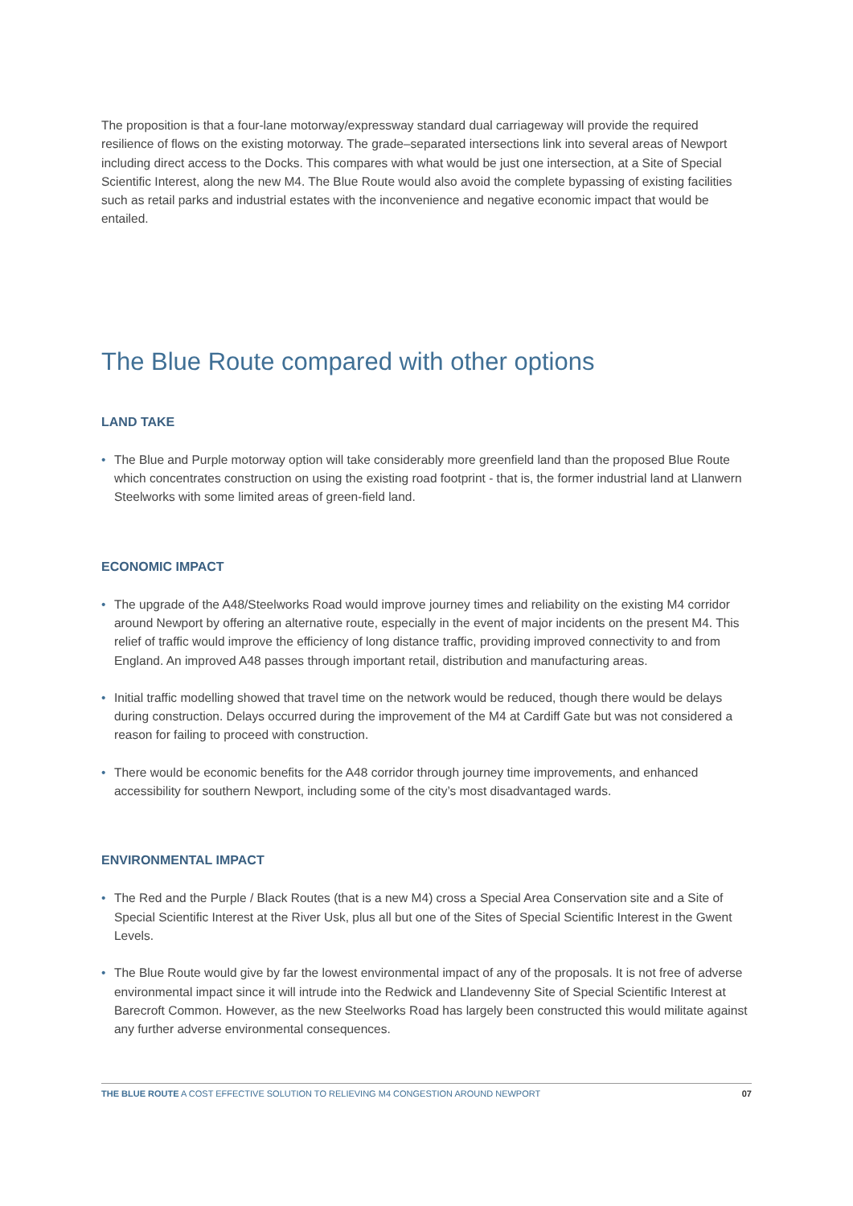The proposition is that a four-lane motorway/expressway standard dual carriageway will provide the required resilience of flows on the existing motorway. The grade–separated intersections link into several areas of Newport including direct access to the Docks. This compares with what would be just one intersection, at a Site of Special Scientific Interest, along the new M4. The Blue Route would also avoid the complete bypassing of existing facilities such as retail parks and industrial estates with the inconvenience and negative economic impact that would be entailed.
The Blue Route compared with other options
LAND TAKE
• The Blue and Purple motorway option will take considerably more greenfield land than the proposed Blue Route which concentrates construction on using the existing road footprint - that is, the former industrial land at Llanwern Steelworks with some limited areas of green-field land.
ECONOMIC IMPACT
• The upgrade of the A48/Steelworks Road would improve journey times and reliability on the existing M4 corridor around Newport by offering an alternative route, especially in the event of major incidents on the present M4. This relief of traffic would improve the efficiency of long distance traffic, providing improved connectivity to and from England. An improved A48 passes through important retail, distribution and manufacturing areas.
• Initial traffic modelling showed that travel time on the network would be reduced, though there would be delays during construction. Delays occurred during the improvement of the M4 at Cardiff Gate but was not considered a reason for failing to proceed with construction.
• There would be economic benefits for the A48 corridor through journey time improvements, and enhanced accessibility for southern Newport, including some of the city’s most disadvantaged wards.
ENVIRONMENTAL IMPACT
• The Red and the Purple / Black Routes (that is a new M4) cross a Special Area Conservation site and a Site of Special Scientific Interest at the River Usk, plus all but one of the Sites of Special Scientific Interest in the Gwent Levels.
• The Blue Route would give by far the lowest environmental impact of any of the proposals. It is not free of adverse environmental impact since it will intrude into the Redwick and Llandevenny Site of Special Scientific Interest at Barecroft Common. However, as the new Steelworks Road has largely been constructed this would militate against any further adverse environmental consequences.
THE BLUE ROUTE A COST EFFECTIVE SOLUTION TO RELIEVING M4 CONGESTION AROUND NEWPORT 07